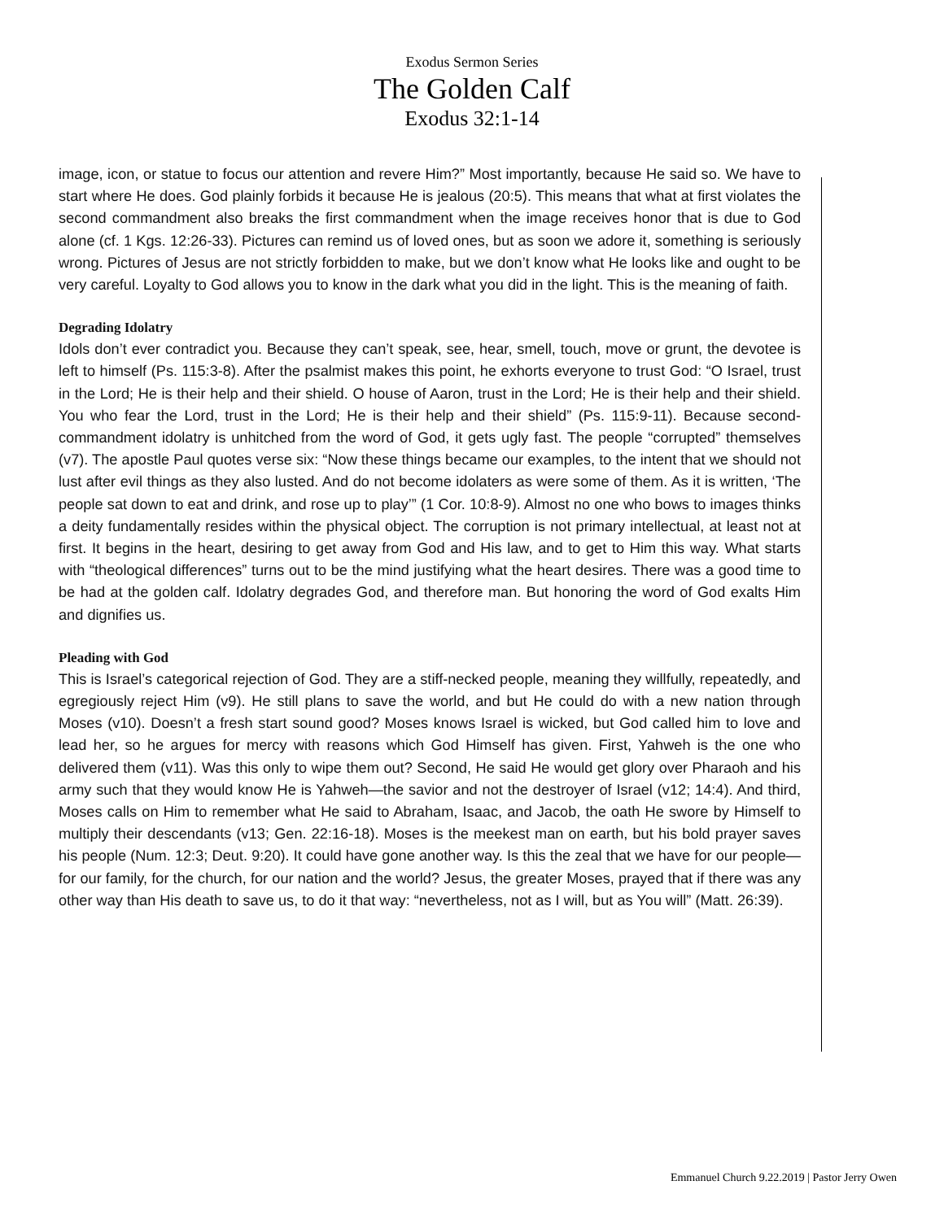Exodus Sermon Series
The Golden Calf
Exodus 32:1-14
image, icon, or statue to focus our attention and revere Him?” Most importantly, because He said so. We have to start where He does. God plainly forbids it because He is jealous (20:5). This means that what at first violates the second commandment also breaks the first commandment when the image receives honor that is due to God alone (cf. 1 Kgs. 12:26-33). Pictures can remind us of loved ones, but as soon we adore it, something is seriously wrong. Pictures of Jesus are not strictly forbidden to make, but we don’t know what He looks like and ought to be very careful. Loyalty to God allows you to know in the dark what you did in the light. This is the meaning of faith.
Degrading Idolatry
Idols don’t ever contradict you. Because they can’t speak, see, hear, smell, touch, move or grunt, the devotee is left to himself (Ps. 115:3-8). After the psalmist makes this point, he exhorts everyone to trust God: “O Israel, trust in the Lord; He is their help and their shield. O house of Aaron, trust in the Lord; He is their help and their shield. You who fear the Lord, trust in the Lord; He is their help and their shield” (Ps. 115:9-11). Because second-commandment idolatry is unhitched from the word of God, it gets ugly fast. The people “corrupted” themselves (v7). The apostle Paul quotes verse six: “Now these things became our examples, to the intent that we should not lust after evil things as they also lusted. And do not become idolaters as were some of them. As it is written, ‘The people sat down to eat and drink, and rose up to play’” (1 Cor. 10:8-9). Almost no one who bows to images thinks a deity fundamentally resides within the physical object. The corruption is not primary intellectual, at least not at first. It begins in the heart, desiring to get away from God and His law, and to get to Him this way. What starts with “theological differences” turns out to be the mind justifying what the heart desires. There was a good time to be had at the golden calf. Idolatry degrades God, and therefore man. But honoring the word of God exalts Him and dignifies us.
Pleading with God
This is Israel’s categorical rejection of God. They are a stiff-necked people, meaning they willfully, repeatedly, and egregiously reject Him (v9). He still plans to save the world, and but He could do with a new nation through Moses (v10). Doesn’t a fresh start sound good? Moses knows Israel is wicked, but God called him to love and lead her, so he argues for mercy with reasons which God Himself has given. First, Yahweh is the one who delivered them (v11). Was this only to wipe them out? Second, He said He would get glory over Pharaoh and his army such that they would know He is Yahweh—the savior and not the destroyer of Israel (v12; 14:4). And third, Moses calls on Him to remember what He said to Abraham, Isaac, and Jacob, the oath He swore by Himself to multiply their descendants (v13; Gen. 22:16-18). Moses is the meekest man on earth, but his bold prayer saves his people (Num. 12:3; Deut. 9:20). It could have gone another way. Is this the zeal that we have for our people—for our family, for the church, for our nation and the world? Jesus, the greater Moses, prayed that if there was any other way than His death to save us, to do it that way: “nevertheless, not as I will, but as You will” (Matt. 26:39).
Emmanuel Church 9.22.2019 | Pastor Jerry Owen